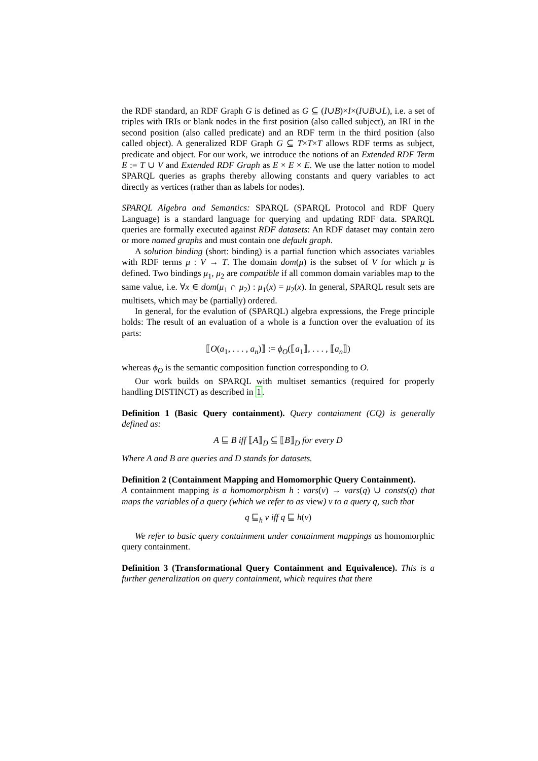the RDF standard, an RDF Graph G is defined as G ⊆ (I∪B)×I×(I∪B∪L), i.e. a set of triples with IRIs or blank nodes in the first position (also called subject), an IRI in the second position (also called predicate) and an RDF term in the third position (also called object). A generalized RDF Graph G ⊆ T×T×T allows RDF terms as subject, predicate and object. For our work, we introduce the notions of an Extended RDF Term E := T ∪ V and Extended RDF Graph as E × E × E. We use the latter notion to model SPARQL queries as graphs thereby allowing constants and query variables to act directly as vertices (rather than as labels for nodes).
SPARQL Algebra and Semantics: SPARQL (SPARQL Protocol and RDF Query Language) is a standard language for querying and updating RDF data. SPARQL queries are formally executed against RDF datasets: An RDF dataset may contain zero or more named graphs and must contain one default graph.
A solution binding (short: binding) is a partial function which associates variables with RDF terms μ : V → T. The domain dom(μ) is the subset of V for which μ is defined. Two bindings μ<sub>1</sub>, μ<sub>2</sub> are compatible if all common domain variables map to the same value, i.e. ∀x ∈ dom(μ<sub>1</sub> ∩ μ<sub>2</sub>) : μ<sub>1</sub>(x) = μ<sub>2</sub>(x). In general, SPARQL result sets are multisets, which may be (partially) ordered.
In general, for the evalution of (SPARQL) algebra expressions, the Frege principle holds: The result of an evaluation of a whole is a function over the evaluation of its parts:
⟦O(a<sub>1</sub>, . . . , a<sub>n</sub>)⟧ := ϕ<sub>O</sub>(⟦a<sub>1</sub>⟧, . . . , ⟦a<sub>n</sub>⟧)
whereas ϕ<sub>O</sub> is the semantic composition function corresponding to O.
Our work builds on SPARQL with multiset semantics (required for properly handling DISTINCT) as described in 1.
Definition 1 (Basic Query containment). Query containment (CQ) is generally defined as:
A ⊑ B iff ⟦A⟧<sub>D</sub> ⊆ ⟦B⟧<sub>D</sub> for every D
Where A and B are queries and D stands for datasets.
Definition 2 (Containment Mapping and Homomorphic Query Containment).
A containment mapping is a homomorphism h : vars(v) → vars(q) ∪ consts(q) that maps the variables of a query (which we refer to as view) v to a query q, such that
q ⊑<sub>h</sub> v iff q ⊑ h(v)
We refer to basic query containment under containment mappings as homomorphic query containment.
Definition 3 (Transformational Query Containment and Equivalence). This is a further generalization on query containment, which requires that there